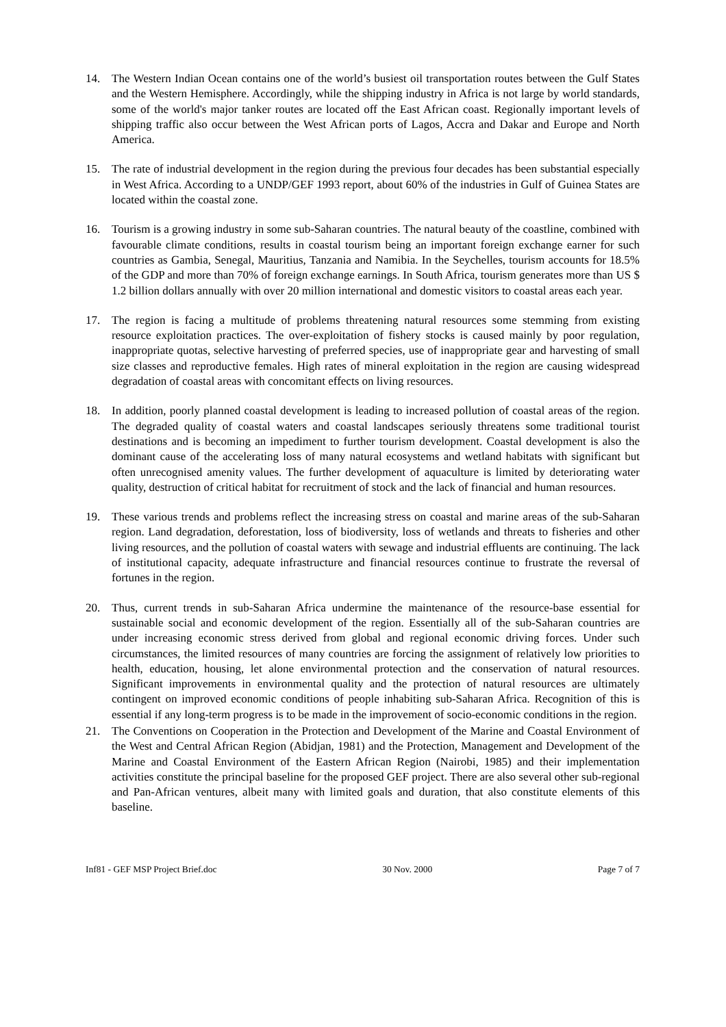14. The Western Indian Ocean contains one of the world’s busiest oil transportation routes between the Gulf States and the Western Hemisphere. Accordingly, while the shipping industry in Africa is not large by world standards, some of the world's major tanker routes are located off the East African coast. Regionally important levels of shipping traffic also occur between the West African ports of Lagos, Accra and Dakar and Europe and North America.
15. The rate of industrial development in the region during the previous four decades has been substantial especially in West Africa. According to a UNDP/GEF 1993 report, about 60% of the industries in Gulf of Guinea States are located within the coastal zone.
16. Tourism is a growing industry in some sub-Saharan countries. The natural beauty of the coastline, combined with favourable climate conditions, results in coastal tourism being an important foreign exchange earner for such countries as Gambia, Senegal, Mauritius, Tanzania and Namibia. In the Seychelles, tourism accounts for 18.5% of the GDP and more than 70% of foreign exchange earnings. In South Africa, tourism generates more than US $ 1.2 billion dollars annually with over 20 million international and domestic visitors to coastal areas each year.
17. The region is facing a multitude of problems threatening natural resources some stemming from existing resource exploitation practices. The over-exploitation of fishery stocks is caused mainly by poor regulation, inappropriate quotas, selective harvesting of preferred species, use of inappropriate gear and harvesting of small size classes and reproductive females. High rates of mineral exploitation in the region are causing widespread degradation of coastal areas with concomitant effects on living resources.
18. In addition, poorly planned coastal development is leading to increased pollution of coastal areas of the region. The degraded quality of coastal waters and coastal landscapes seriously threatens some traditional tourist destinations and is becoming an impediment to further tourism development. Coastal development is also the dominant cause of the accelerating loss of many natural ecosystems and wetland habitats with significant but often unrecognised amenity values. The further development of aquaculture is limited by deteriorating water quality, destruction of critical habitat for recruitment of stock and the lack of financial and human resources.
19. These various trends and problems reflect the increasing stress on coastal and marine areas of the sub-Saharan region. Land degradation, deforestation, loss of biodiversity, loss of wetlands and threats to fisheries and other living resources, and the pollution of coastal waters with sewage and industrial effluents are continuing. The lack of institutional capacity, adequate infrastructure and financial resources continue to frustrate the reversal of fortunes in the region.
20. Thus, current trends in sub-Saharan Africa undermine the maintenance of the resource-base essential for sustainable social and economic development of the region. Essentially all of the sub-Saharan countries are under increasing economic stress derived from global and regional economic driving forces. Under such circumstances, the limited resources of many countries are forcing the assignment of relatively low priorities to health, education, housing, let alone environmental protection and the conservation of natural resources. Significant improvements in environmental quality and the protection of natural resources are ultimately contingent on improved economic conditions of people inhabiting sub-Saharan Africa. Recognition of this is essential if any long-term progress is to be made in the improvement of socio-economic conditions in the region.
21. The Conventions on Cooperation in the Protection and Development of the Marine and Coastal Environment of the West and Central African Region (Abidjan, 1981) and the Protection, Management and Development of the Marine and Coastal Environment of the Eastern African Region (Nairobi, 1985) and their implementation activities constitute the principal baseline for the proposed GEF project. There are also several other sub-regional and Pan-African ventures, albeit many with limited goals and duration, that also constitute elements of this baseline.
Inf81 - GEF MSP Project Brief.doc 30 Nov. 2000 Page 7 of 7